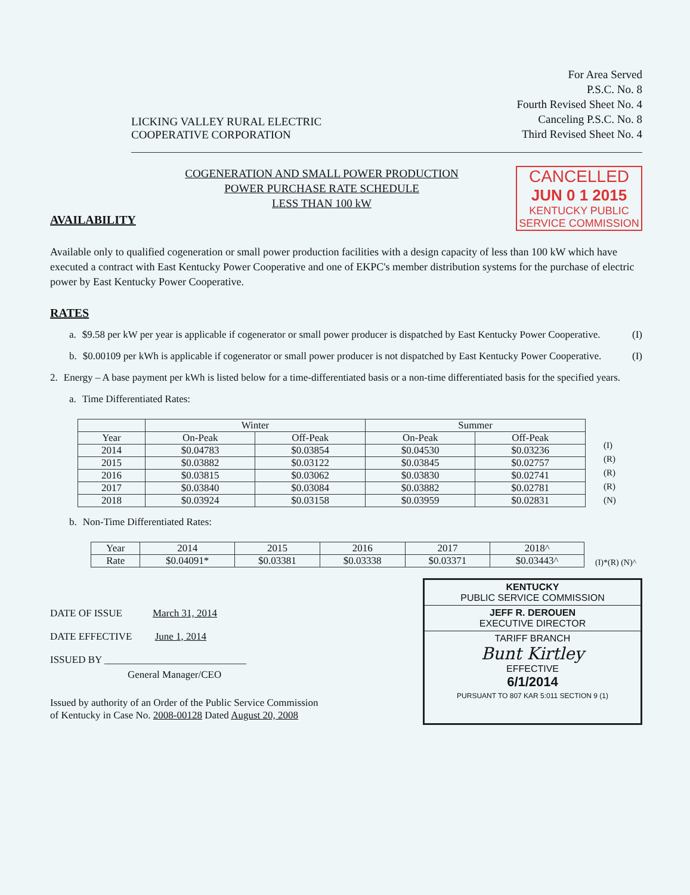LICKING VALLEY RURAL ELECTRIC
COOPERATIVE CORPORATION
For Area Served
P.S.C. No. 8
Fourth Revised Sheet No. 4
Canceling P.S.C. No. 8
Third Revised Sheet No. 4
COGENERATION AND SMALL POWER PRODUCTION
POWER PURCHASE RATE SCHEDULE
LESS THAN 100 kW
CANCELLED
JUN 0 1 2015
KENTUCKY PUBLIC
SERVICE COMMISSION
AVAILABILITY
Available only to qualified cogeneration or small power production facilities with a design capacity of less than 100 kW which have executed a contract with East Kentucky Power Cooperative and one of EKPC's member distribution systems for the purchase of electric power by East Kentucky Power Cooperative.
RATES
a. $9.58 per kW per year is applicable if cogenerator or small power producer is dispatched by East Kentucky Power Cooperative. (I)
b. $0.00109 per kWh is applicable if cogenerator or small power producer is not dispatched by East Kentucky Power Cooperative. (I)
2. Energy – A base payment per kWh is listed below for a time-differentiated basis or a non-time differentiated basis for the specified years.
a. Time Differentiated Rates:
| | Winter | | Summer | |
| --- | --- | --- | --- | --- |
| Year | On-Peak | Off-Peak | On-Peak | Off-Peak |
| 2014 | $0.04783 | $0.03854 | $0.04530 | $0.03236 |
| 2015 | $0.03882 | $0.03122 | $0.03845 | $0.02757 |
| 2016 | $0.03815 | $0.03062 | $0.03830 | $0.02741 |
| 2017 | $0.03840 | $0.03084 | $0.03882 | $0.02781 |
| 2018 | $0.03924 | $0.03158 | $0.03959 | $0.02831 |
(I)
(R)
(R)
(R)
(N)
b. Non-Time Differentiated Rates:
| Year | 2014 | 2015 | 2016 | 2017 | 2018^ |
| Rate | $0.04091* | $0.03381 | $0.03338 | $0.03371 | $0.03443^ |
(I)*(R) (N)^
DATE OF ISSUE March 31, 2014
DATE EFFECTIVE June 1, 2014
ISSUED BY ____________________________
General Manager/CEO
Issued by authority of an Order of the Public Service Commission
of Kentucky in Case No. 2008-00128 Dated August 20, 2008
KENTUCKY
PUBLIC SERVICE COMMISSION
JEFF R. DEROUEN
EXECUTIVE DIRECTOR
TARIFF BRANCH
Bunt Kirtley
EFFECTIVE
6/1/2014
PURSUANT TO 807 KAR 5:011 SECTION 9 (1)